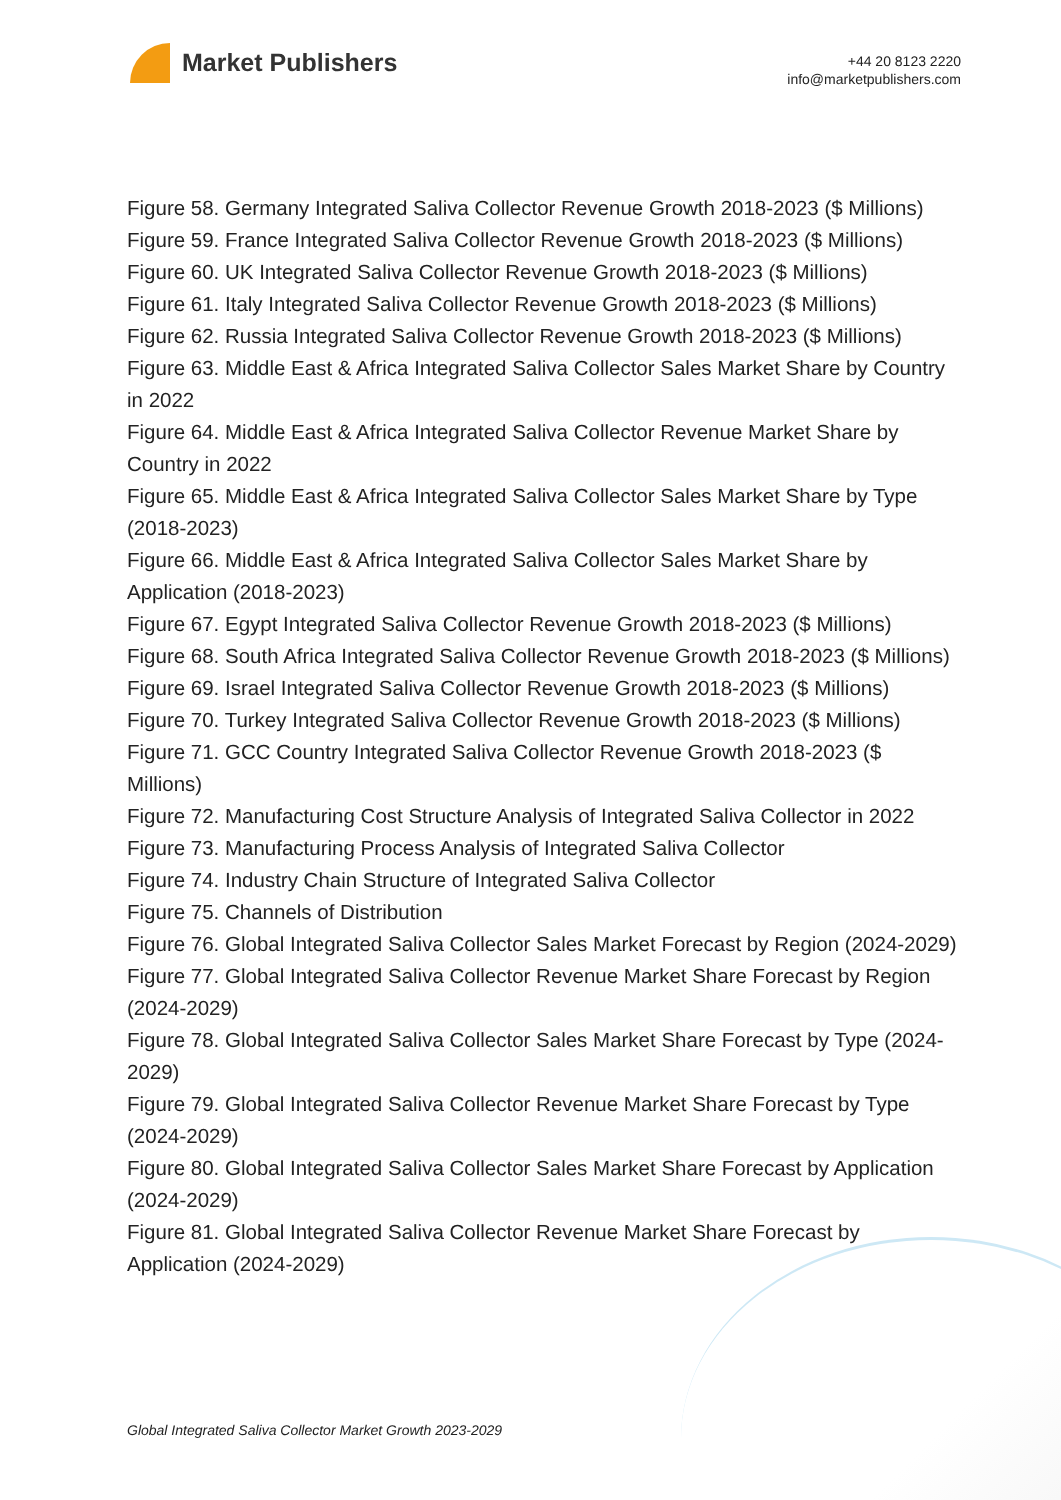Market Publishers
+44 20 8123 2220
info@marketpublishers.com
Figure 58. Germany Integrated Saliva Collector Revenue Growth 2018-2023 ($ Millions)
Figure 59. France Integrated Saliva Collector Revenue Growth 2018-2023 ($ Millions)
Figure 60. UK Integrated Saliva Collector Revenue Growth 2018-2023 ($ Millions)
Figure 61. Italy Integrated Saliva Collector Revenue Growth 2018-2023 ($ Millions)
Figure 62. Russia Integrated Saliva Collector Revenue Growth 2018-2023 ($ Millions)
Figure 63. Middle East & Africa Integrated Saliva Collector Sales Market Share by Country in 2022
Figure 64. Middle East & Africa Integrated Saliva Collector Revenue Market Share by Country in 2022
Figure 65. Middle East & Africa Integrated Saliva Collector Sales Market Share by Type (2018-2023)
Figure 66. Middle East & Africa Integrated Saliva Collector Sales Market Share by Application (2018-2023)
Figure 67. Egypt Integrated Saliva Collector Revenue Growth 2018-2023 ($ Millions)
Figure 68. South Africa Integrated Saliva Collector Revenue Growth 2018-2023 ($ Millions)
Figure 69. Israel Integrated Saliva Collector Revenue Growth 2018-2023 ($ Millions)
Figure 70. Turkey Integrated Saliva Collector Revenue Growth 2018-2023 ($ Millions)
Figure 71. GCC Country Integrated Saliva Collector Revenue Growth 2018-2023 ($ Millions)
Figure 72. Manufacturing Cost Structure Analysis of Integrated Saliva Collector in 2022
Figure 73. Manufacturing Process Analysis of Integrated Saliva Collector
Figure 74. Industry Chain Structure of Integrated Saliva Collector
Figure 75. Channels of Distribution
Figure 76. Global Integrated Saliva Collector Sales Market Forecast by Region (2024-2029)
Figure 77. Global Integrated Saliva Collector Revenue Market Share Forecast by Region (2024-2029)
Figure 78. Global Integrated Saliva Collector Sales Market Share Forecast by Type (2024-2029)
Figure 79. Global Integrated Saliva Collector Revenue Market Share Forecast by Type (2024-2029)
Figure 80. Global Integrated Saliva Collector Sales Market Share Forecast by Application (2024-2029)
Figure 81. Global Integrated Saliva Collector Revenue Market Share Forecast by Application (2024-2029)
Global Integrated Saliva Collector Market Growth 2023-2029